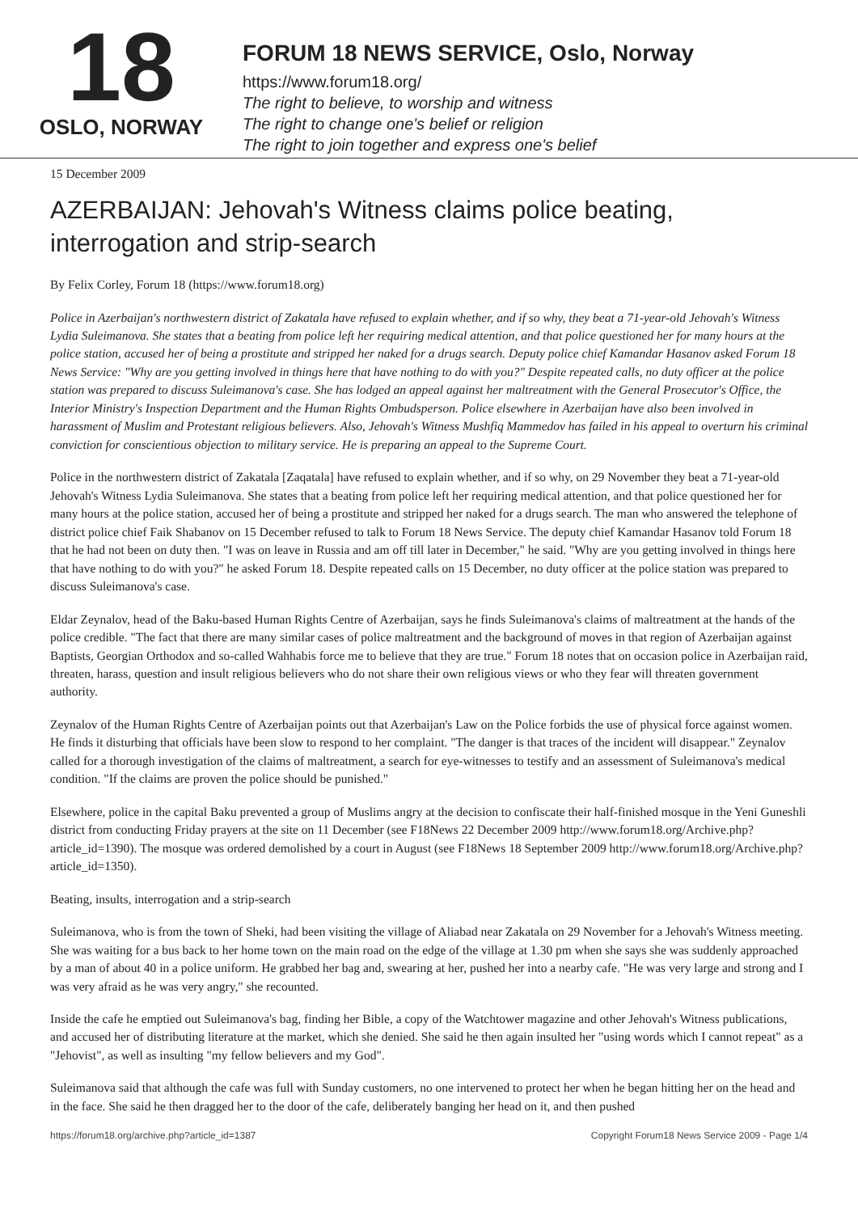18
OSLO, NORWAY
FORUM 18 NEWS SERVICE, Oslo, Norway
https://www.forum18.org/
The right to believe, to worship and witness
The right to change one's belief or religion
The right to join together and express one's belief
15 December 2009
AZERBAIJAN: Jehovah's Witness claims police beating, interrogation and strip-search
By Felix Corley, Forum 18 (https://www.forum18.org)
Police in Azerbaijan's northwestern district of Zakatala have refused to explain whether, and if so why, they beat a 71-year-old Jehovah's Witness Lydia Suleimanova. She states that a beating from police left her requiring medical attention, and that police questioned her for many hours at the police station, accused her of being a prostitute and stripped her naked for a drugs search. Deputy police chief Kamandar Hasanov asked Forum 18 News Service: "Why are you getting involved in things here that have nothing to do with you?" Despite repeated calls, no duty officer at the police station was prepared to discuss Suleimanova's case. She has lodged an appeal against her maltreatment with the General Prosecutor's Office, the Interior Ministry's Inspection Department and the Human Rights Ombudsperson. Police elsewhere in Azerbaijan have also been involved in harassment of Muslim and Protestant religious believers. Also, Jehovah's Witness Mushfiq Mammedov has failed in his appeal to overturn his criminal conviction for conscientious objection to military service. He is preparing an appeal to the Supreme Court.
Police in the northwestern district of Zakatala [Zaqatala] have refused to explain whether, and if so why, on 29 November they beat a 71-year-old Jehovah's Witness Lydia Suleimanova. She states that a beating from police left her requiring medical attention, and that police questioned her for many hours at the police station, accused her of being a prostitute and stripped her naked for a drugs search. The man who answered the telephone of district police chief Faik Shabanov on 15 December refused to talk to Forum 18 News Service. The deputy chief Kamandar Hasanov told Forum 18 that he had not been on duty then. "I was on leave in Russia and am off till later in December," he said. "Why are you getting involved in things here that have nothing to do with you?" he asked Forum 18. Despite repeated calls on 15 December, no duty officer at the police station was prepared to discuss Suleimanova's case.
Eldar Zeynalov, head of the Baku-based Human Rights Centre of Azerbaijan, says he finds Suleimanova's claims of maltreatment at the hands of the police credible. "The fact that there are many similar cases of police maltreatment and the background of moves in that region of Azerbaijan against Baptists, Georgian Orthodox and so-called Wahhabis force me to believe that they are true." Forum 18 notes that on occasion police in Azerbaijan raid, threaten, harass, question and insult religious believers who do not share their own religious views or who they fear will threaten government authority.
Zeynalov of the Human Rights Centre of Azerbaijan points out that Azerbaijan's Law on the Police forbids the use of physical force against women. He finds it disturbing that officials have been slow to respond to her complaint. "The danger is that traces of the incident will disappear." Zeynalov called for a thorough investigation of the claims of maltreatment, a search for eye-witnesses to testify and an assessment of Suleimanova's medical condition. "If the claims are proven the police should be punished."
Elsewhere, police in the capital Baku prevented a group of Muslims angry at the decision to confiscate their half-finished mosque in the Yeni Guneshli district from conducting Friday prayers at the site on 11 December (see F18News 22 December 2009 http://www.forum18.org/Archive.php?article_id=1390). The mosque was ordered demolished by a court in August (see F18News 18 September 2009 http://www.forum18.org/Archive.php?article_id=1350).
Beating, insults, interrogation and a strip-search
Suleimanova, who is from the town of Sheki, had been visiting the village of Aliabad near Zakatala on 29 November for a Jehovah's Witness meeting. She was waiting for a bus back to her home town on the main road on the edge of the village at 1.30 pm when she says she was suddenly approached by a man of about 40 in a police uniform. He grabbed her bag and, swearing at her, pushed her into a nearby cafe. "He was very large and strong and I was very afraid as he was very angry," she recounted.
Inside the cafe he emptied out Suleimanova's bag, finding her Bible, a copy of the Watchtower magazine and other Jehovah's Witness publications, and accused her of distributing literature at the market, which she denied. She said he then again insulted her "using words which I cannot repeat" as a "Jehovist", as well as insulting "my fellow believers and my God".
Suleimanova said that although the cafe was full with Sunday customers, no one intervened to protect her when he began hitting her on the head and in the face. She said he then dragged her to the door of the cafe, deliberately banging her head on it, and then pushed
https://forum18.org/archive.php?article_id=1387 Copyright Forum18 News Service 2009 - Page 1/4